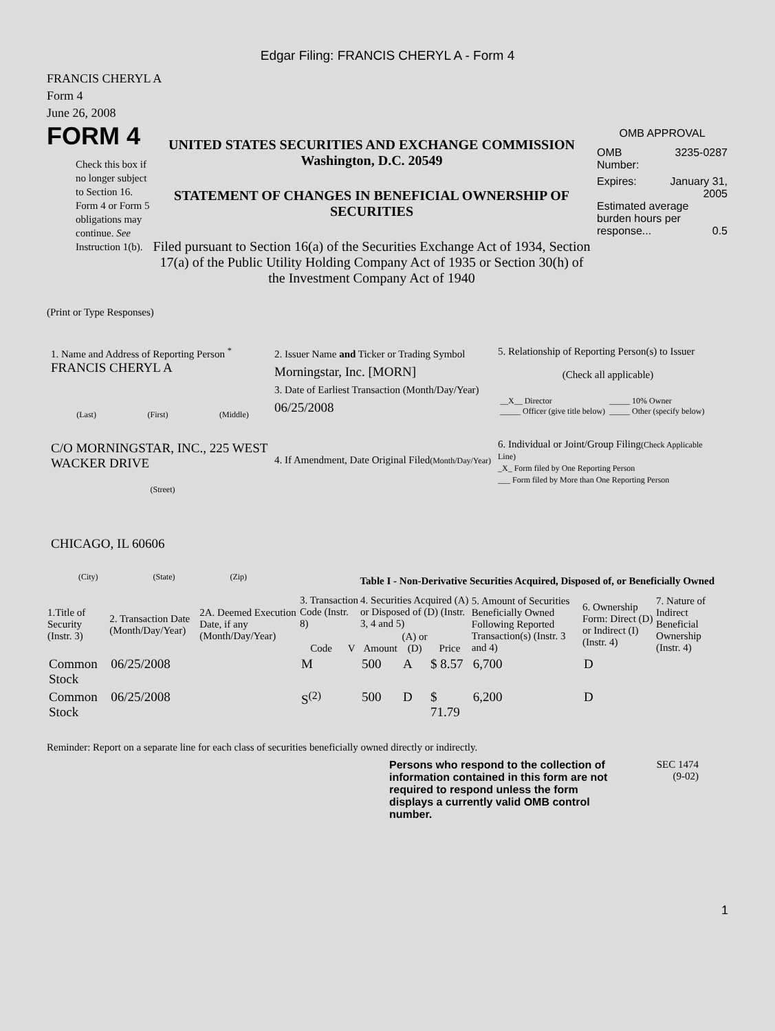Edgar Filing: FRANCIS CHERYL A - Form 4
FRANCIS CHERYL A
Form 4
June 26, 2008
FORM 4
Check this box if no longer subject to Section 16. Form 4 or Form 5 obligations may continue. See Instruction 1(b).
UNITED STATES SECURITIES AND EXCHANGE COMMISSION
Washington, D.C. 20549
STATEMENT OF CHANGES IN BENEFICIAL OWNERSHIP OF SECURITIES
Filed pursuant to Section 16(a) of the Securities Exchange Act of 1934, Section 17(a) of the Public Utility Holding Company Act of 1935 or Section 30(h) of the Investment Company Act of 1940
OMB APPROVAL
OMB
Number: 3235-0287
Expires: January 31,
2005
Estimated average burden hours per response... 0.5
(Print or Type Responses)
1. Name and Address of Reporting Person <sup>*</sup>
FRANCIS CHERYL A
(Last) (First) (Middle)
C/O MORNINGSTAR, INC., 225 WEST WACKER DRIVE
(Street)
CHICAGO, IL 60606
(City) (State) (Zip)
2. Issuer Name and Ticker or Trading Symbol
Morningstar, Inc. [MORN]
3. Date of Earliest Transaction (Month/Day/Year)
06/25/2008
4. If Amendment, Date Original Filed(Month/Day/Year)
5. Relationship of Reporting Person(s) to Issuer
(Check all applicable)
| __X__ Director _____ Officer (give title below) | _____ 10% Owner _____ Other (specify below) |
6. Individual or Joint/Group Filing(Check Applicable Line)
_X_ Form filed by One Reporting Person
___ Form filed by More than One Reporting Person
Table I - Non-Derivative Securities Acquired, Disposed of, or Beneficially Owned
| 1.Title of Security (Instr. 3) | 2. Transaction Date (Month/Day/Year) | 2A. Deemed Execution Date, if any (Month/Day/Year) | 3. Transaction Code (Instr. 8) | | 4. Securities Acquired (A) or Disposed of (D) (Instr. 3, 4 and 5) | | | 5. Amount of Securities Beneficially Owned Following Reported Transaction(s) (Instr. 3 and 4) | 6. Ownership Form: Direct (D) or Indirect (I) (Instr. 4) | 7. Nature of Indirect Beneficial Ownership (Instr. 4) |
| --- | --- | --- | --- | --- | --- | --- | --- | --- | --- | --- |
| | | | Code | V | Amount | (A) or (D) | Price | | | |
| Common Stock | 06/25/2008 | | M | | 500 | A | $ 8.57 | 6,700 | D | |
| Common Stock | 06/25/2008 | | S<sup>(2)</sup> | | 500 | D | $ 71.79 | 6,200 | D | |
Reminder: Report on a separate line for each class of securities beneficially owned directly or indirectly.
Persons who respond to the collection of information contained in this form are not required to respond unless the form displays a currently valid OMB control number.
SEC 1474
(9-02)
1